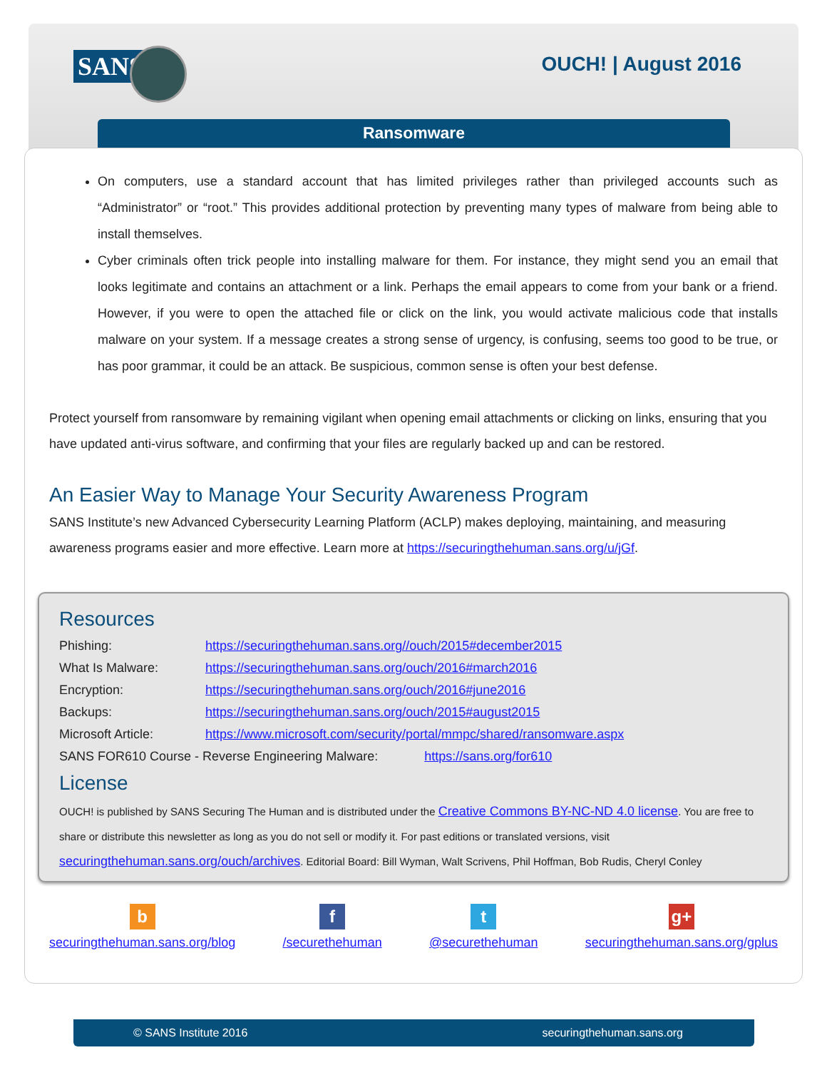SANS OUCH! | August 2016
Ransomware
On computers, use a standard account that has limited privileges rather than privileged accounts such as “Administrator” or “root.” This provides additional protection by preventing many types of malware from being able to install themselves.
Cyber criminals often trick people into installing malware for them. For instance, they might send you an email that looks legitimate and contains an attachment or a link. Perhaps the email appears to come from your bank or a friend. However, if you were to open the attached file or click on the link, you would activate malicious code that installs malware on your system. If a message creates a strong sense of urgency, is confusing, seems too good to be true, or has poor grammar, it could be an attack. Be suspicious, common sense is often your best defense.
Protect yourself from ransomware by remaining vigilant when opening email attachments or clicking on links, ensuring that you have updated anti-virus software, and confirming that your files are regularly backed up and can be restored.
An Easier Way to Manage Your Security Awareness Program
SANS Institute’s new Advanced Cybersecurity Learning Platform (ACLP) makes deploying, maintaining, and measuring awareness programs easier and more effective. Learn more at https://securingthehuman.sans.org/u/jGf.
Resources
| Phishing: | https://securingthehuman.sans.org//ouch/2015#december2015 |
| What Is Malware: | https://securingthehuman.sans.org/ouch/2016#march2016 |
| Encryption: | https://securingthehuman.sans.org/ouch/2016#june2016 |
| Backups: | https://securingthehuman.sans.org/ouch/2015#august2015 |
| Microsoft Article: | https://www.microsoft.com/security/portal/mmpc/shared/ransomware.aspx |
| SANS FOR610 Course - Reverse Engineering Malware: https://sans.org/for610 | |
License
OUCH! is published by SANS Securing The Human and is distributed under the Creative Commons BY-NC-ND 4.0 license. You are free to share or distribute this newsletter as long as you do not sell or modify it. For past editions or translated versions, visit securingthehuman.sans.org/ouch/archives. Editorial Board: Bill Wyman, Walt Scrivens, Phil Hoffman, Bob Rudis, Cheryl Conley
b
securingthehuman.sans.org/blog
f
/securethehuman
t
@securethehuman
g+
securingthehuman.sans.org/gplus
© SANS Institute 2016 securingthehuman.sans.org